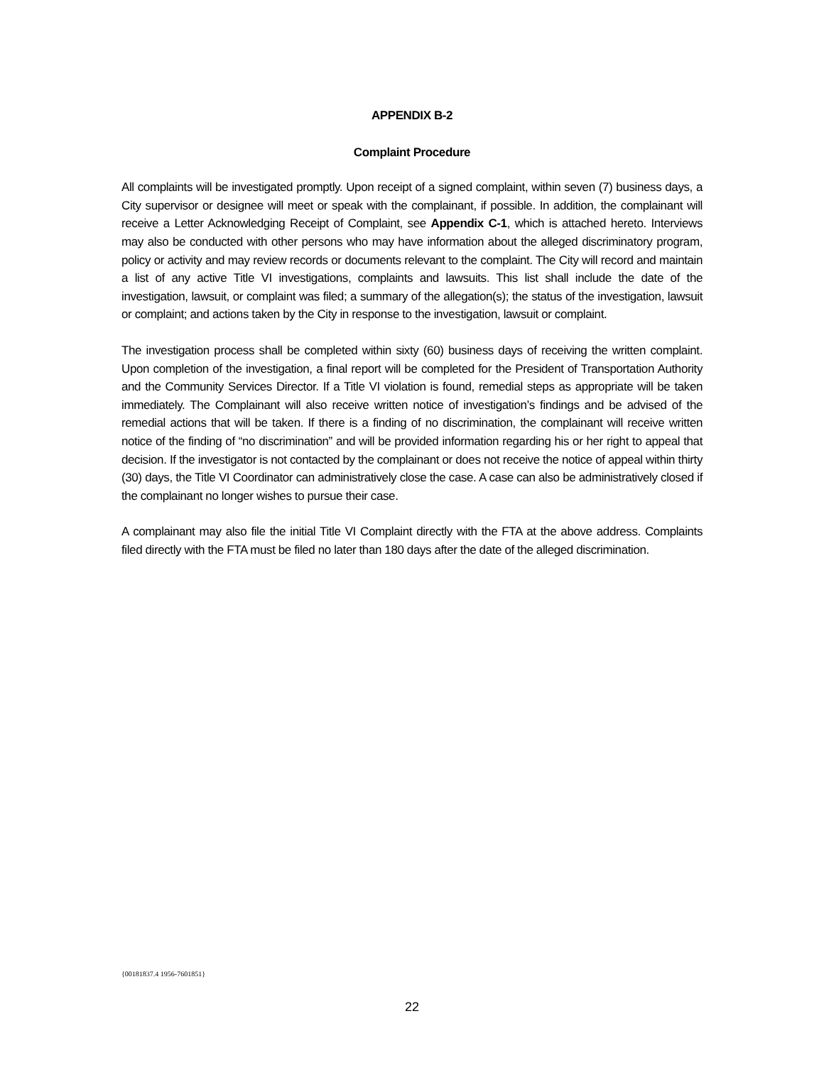APPENDIX B-2
Complaint Procedure
All complaints will be investigated promptly. Upon receipt of a signed complaint, within seven (7) business days, a City supervisor or designee will meet or speak with the complainant, if possible. In addition, the complainant will receive a Letter Acknowledging Receipt of Complaint, see Appendix C-1, which is attached hereto. Interviews may also be conducted with other persons who may have information about the alleged discriminatory program, policy or activity and may review records or documents relevant to the complaint. The City will record and maintain a list of any active Title VI investigations, complaints and lawsuits. This list shall include the date of the investigation, lawsuit, or complaint was filed; a summary of the allegation(s); the status of the investigation, lawsuit or complaint; and actions taken by the City in response to the investigation, lawsuit or complaint.
The investigation process shall be completed within sixty (60) business days of receiving the written complaint. Upon completion of the investigation, a final report will be completed for the President of Transportation Authority and the Community Services Director. If a Title VI violation is found, remedial steps as appropriate will be taken immediately. The Complainant will also receive written notice of investigation’s findings and be advised of the remedial actions that will be taken. If there is a finding of no discrimination, the complainant will receive written notice of the finding of “no discrimination” and will be provided information regarding his or her right to appeal that decision. If the investigator is not contacted by the complainant or does not receive the notice of appeal within thirty (30) days, the Title VI Coordinator can administratively close the case. A case can also be administratively closed if the complainant no longer wishes to pursue their case.
A complainant may also file the initial Title VI Complaint directly with the FTA at the above address. Complaints filed directly with the FTA must be filed no later than 180 days after the date of the alleged discrimination.
{00181837.4 1956-7601851}
22